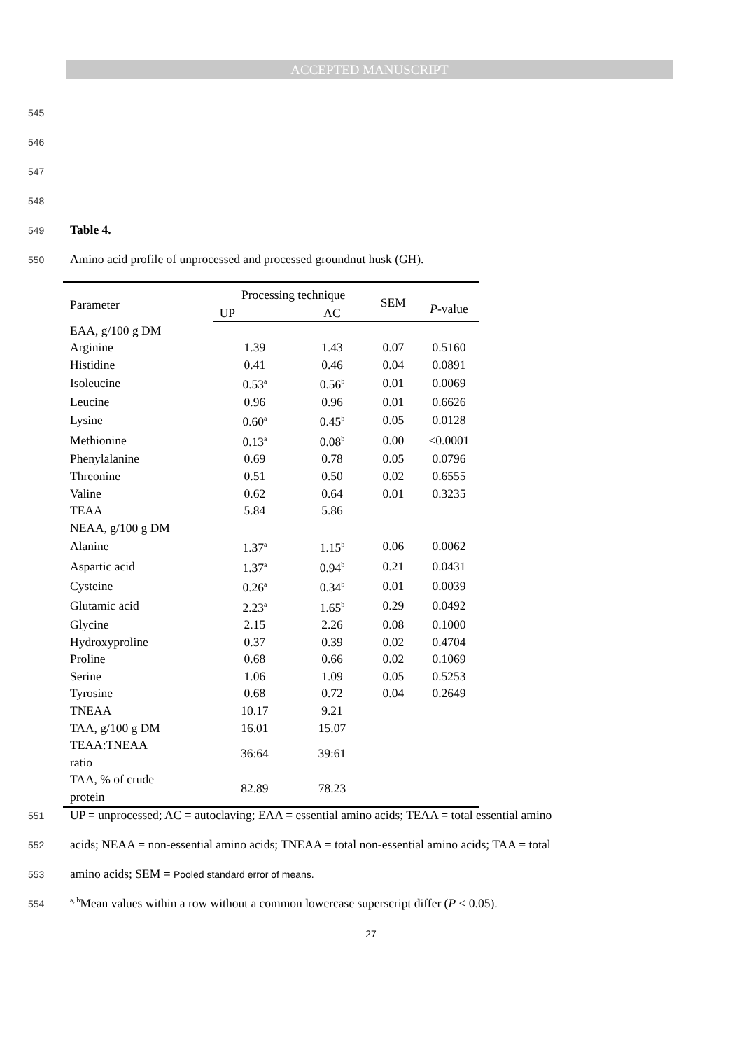ACCEPTED MANUSCRIPT
545
546
547
548
549
Table 4.
550
Amino acid profile of unprocessed and processed groundnut husk (GH).
| Parameter | Processing technique | | SEM | P -value |
| --- | --- | --- | --- | --- |
| | UP | AC | | |
| EAA, g/100 g DM | | | | |
| Arginine | 1.39 | 1.43 | 0.07 | 0.5160 |
| Histidine | 0.41 | 0.46 | 0.04 | 0.0891 |
| Isoleucine | 0.53<sup>a</sup> | 0.56<sup>b</sup> | 0.01 | 0.0069 |
| Leucine | 0.96 | 0.96 | 0.01 | 0.6626 |
| Lysine | 0.60<sup>a</sup> | 0.45<sup>b</sup> | 0.05 | 0.0128 |
| Methionine | 0.13<sup>a</sup> | 0.08<sup>b</sup> | 0.00 | <0.0001 |
| Phenylalanine | 0.69 | 0.78 | 0.05 | 0.0796 |
| Threonine | 0.51 | 0.50 | 0.02 | 0.6555 |
| Valine | 0.62 | 0.64 | 0.01 | 0.3235 |
| TEAA | 5.84 | 5.86 | | |
| NEAA, g/100 g DM | | | | |
| Alanine | 1.37<sup>a</sup> | 1.15<sup>b</sup> | 0.06 | 0.0062 |
| Aspartic acid | 1.37<sup>a</sup> | 0.94<sup>b</sup> | 0.21 | 0.0431 |
| Cysteine | 0.26<sup>a</sup> | 0.34<sup>b</sup> | 0.01 | 0.0039 |
| Glutamic acid | 2.23<sup>a</sup> | 1.65<sup>b</sup> | 0.29 | 0.0492 |
| Glycine | 2.15 | 2.26 | 0.08 | 0.1000 |
| Hydroxyproline | 0.37 | 0.39 | 0.02 | 0.4704 |
| Proline | 0.68 | 0.66 | 0.02 | 0.1069 |
| Serine | 1.06 | 1.09 | 0.05 | 0.5253 |
| Tyrosine | 0.68 | 0.72 | 0.04 | 0.2649 |
| TNEAA | 10.17 | 9.21 | | |
| TAA, g/100 g DM | 16.01 | 15.07 | | |
| TEAA:TNEAA ratio | 36:64 | 39:61 | | |
| TAA, % of crude protein | 82.89 | 78.23 | | |
551
UP = unprocessed; AC = autoclaving; EAA = essential amino acids; TEAA = total essential amino
552
acids; NEAA = non-essential amino acids; TNEAA = total non-essential amino acids; TAA = total
553
amino acids; SEM = Pooled standard error of means.
554
<sup>a, b</sup>Mean values within a row without a common lowercase superscript differ (P < 0.05).
27